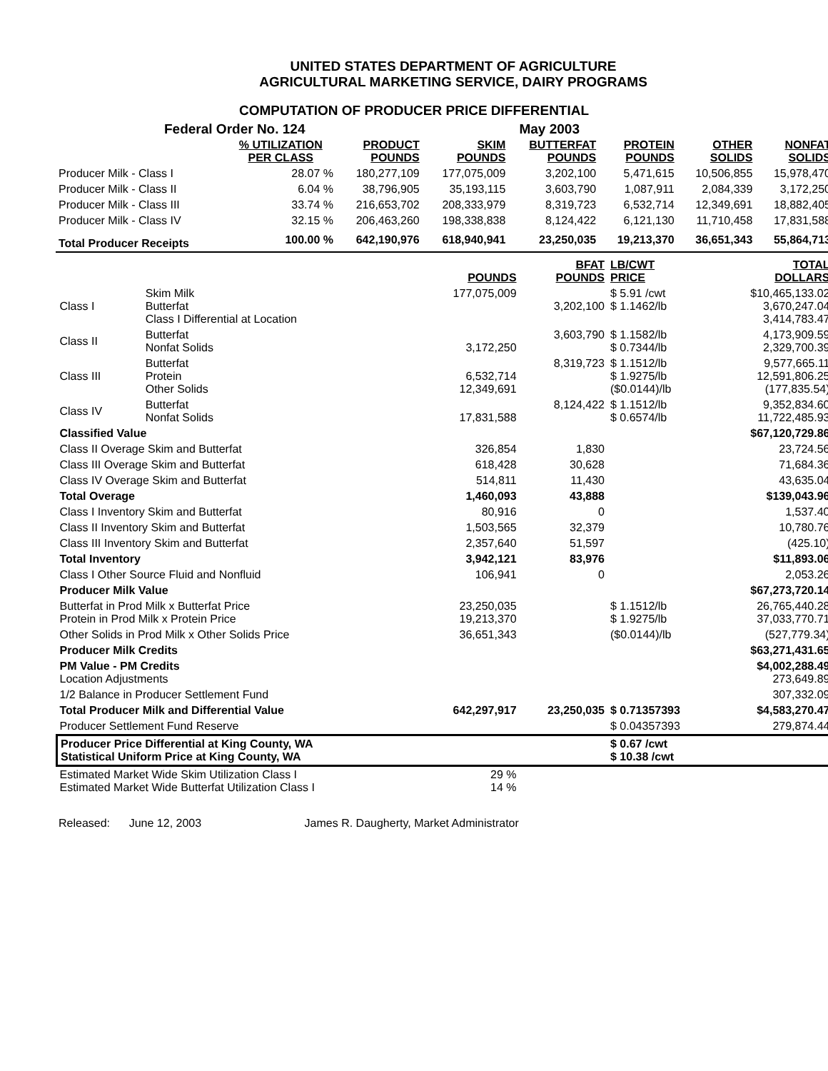UNITED STATES DEPARTMENT OF AGRICULTURE
AGRICULTURAL MARKETING SERVICE, DAIRY PROGRAMS
COMPUTATION OF PRODUCER PRICE DIFFERENTIAL
Federal Order No. 124 May 2003
| | % UTILIZATION PER CLASS | PRODUCT POUNDS | SKIM POUNDS | BUTTERFAT POUNDS | PROTEIN POUNDS | OTHER SOLIDS | NONFAT SOLIDS |
| --- | --- | --- | --- | --- | --- | --- | --- |
| Producer Milk - Class I | 28.07 % | 180,277,109 | 177,075,009 | 3,202,100 | 5,471,615 | 10,506,855 | 15,978,470 |
| Producer Milk - Class II | 6.04 % | 38,796,905 | 35,193,115 | 3,603,790 | 1,087,911 | 2,084,339 | 3,172,250 |
| Producer Milk - Class III | 33.74 % | 216,653,702 | 208,333,979 | 8,319,723 | 6,532,714 | 12,349,691 | 18,882,405 |
| Producer Milk - Class IV | 32.15 % | 206,463,260 | 198,338,838 | 8,124,422 | 6,121,130 | 11,710,458 | 17,831,588 |
| Total Producer Receipts | 100.00 % | 642,190,976 | 618,940,941 | 23,250,035 | 19,213,370 | 36,651,343 | 55,864,713 |
| | | POUNDS | BFAT POUNDS | LB/CWT PRICE | TOTAL DOLLARS |
| --- | --- | --- | --- | --- | --- |
| Class I | Skim Milk Butterfat Class I Differential at Location | 177,075,009 | 3,202,100 | $ 5.91 /cwt $ 1.1462/lb | $10,465,133.02 3,670,247.04 3,414,783.47 |
| Class II | Butterfat Nonfat Solids | 3,172,250 | 3,603,790 | $ 1.1582/lb $ 0.7344/lb | 4,173,909.59 2,329,700.39 |
| Class III | Butterfat Protein Other Solids | 6,532,714 12,349,691 | 8,319,723 | $ 1.1512/lb $ 1.9275/lb ($0.0144)/lb | 9,577,665.11 12,591,806.25 (177,835.54) |
| Class IV | Butterfat Nonfat Solids | 17,831,588 | 8,124,422 | $ 1.1512/lb $ 0.6574/lb | 9,352,834.60 11,722,485.93 |
| Classified Value | | | | | $67,120,729.86 |
| Class II Overage Skim and Butterfat | | 326,854 | 1,830 | | 23,724.56 |
| Class III Overage Skim and Butterfat | | 618,428 | 30,628 | | 71,684.36 |
| Class IV Overage Skim and Butterfat | | 514,811 | 11,430 | | 43,635.04 |
| Total Overage | | 1,460,093 | 43,888 | | $139,043.96 |
| Class I Inventory Skim and Butterfat | | 80,916 | 0 | | 1,537.40 |
| Class II Inventory Skim and Butterfat | | 1,503,565 | 32,379 | | 10,780.76 |
| Class III Inventory Skim and Butterfat | | 2,357,640 | 51,597 | | (425.10) |
| Total Inventory | | 3,942,121 | 83,976 | | $11,893.06 |
| Class I Other Source Fluid and Nonfluid | | 106,941 | 0 | | 2,053.26 |
| Producer Milk Value | | | | | $67,273,720.14 |
| Butterfat in Prod Milk x Butterfat Price Protein in Prod Milk x Protein Price | | 23,250,035 19,213,370 | | $ 1.1512/lb $ 1.9275/lb | 26,765,440.28 37,033,770.71 |
| Other Solids in Prod Milk x Other Solids Price | | 36,651,343 | | ($0.0144)/lb | (527,779.34) |
| Producer Milk Credits | | | | | $63,271,431.65 |
| PM Value - PM Credits Location Adjustments | | | | | $4,002,288.49 273,649.89 |
| 1/2 Balance in Producer Settlement Fund | | | | | 307,332.09 |
| Total Producer Milk and Differential Value | | 642,297,917 | 23,250,035 | $ 0.71357393 | $4,583,270.47 |
| Producer Settlement Fund Reserve | | | | $ 0.04357393 | 279,874.44 |
| Producer Price Differential at King County, WA Statistical Uniform Price at King County, WA | | | | $ 0.67 /cwt $ 10.38 /cwt | |
| Estimated Market Wide Skim Utilization Class I Estimated Market Wide Butterfat Utilization Class I | | 29 % 14 % | | | |
Released: June 12, 2003 James R. Daugherty, Market Administrator